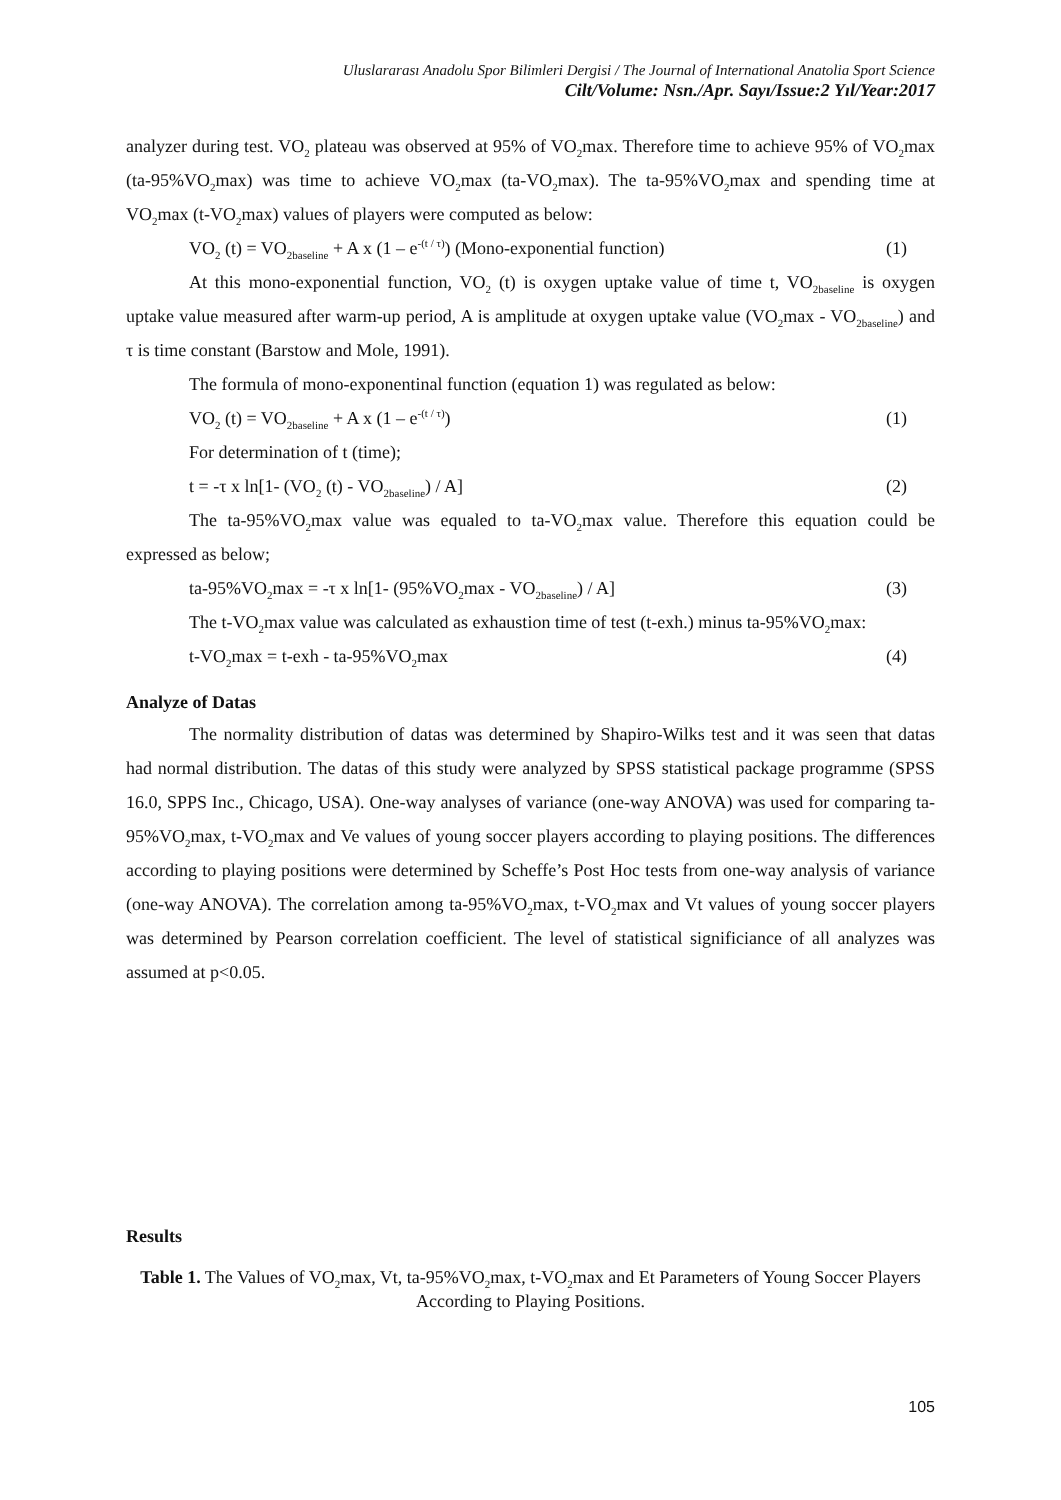Uluslararası Anadolu Spor Bilimleri Dergisi / The Journal of International Anatolia Sport Science
Cilt/Volume: Nsn./Apr. Sayı/Issue:2 Yıl/Year:2017
analyzer during test. VO<sub>2</sub> plateau was observed at 95% of VO<sub>2</sub>max. Therefore time to achieve 95% of VO<sub>2</sub>max (ta-95%VO<sub>2</sub>max) was time to achieve VO<sub>2</sub>max (ta-VO<sub>2</sub>max). The ta-95%VO<sub>2</sub>max and spending time at VO<sub>2</sub>max (t-VO<sub>2</sub>max) values of players were computed as below:
VO<sub>2</sub> (t) = VO<sub>2baseline</sub> + A x (1 – e<sup>-(t / τ)</sup>) (Mono-exponential function) (1)
At this mono-exponential function, VO<sub>2</sub> (t) is oxygen uptake value of time t, VO<sub>2baseline</sub> is oxygen uptake value measured after warm-up period, A is amplitude at oxygen uptake value (VO<sub>2</sub>max - VO<sub>2baseline</sub>) and τ is time constant (Barstow and Mole, 1991).
The formula of mono-exponentinal function (equation 1) was regulated as below:
VO<sub>2</sub> (t) = VO<sub>2baseline</sub> + A x (1 – e<sup>-(t / τ)</sup>) (1)
For determination of t (time);
t = -τ x ln[1- (VO<sub>2</sub> (t) - VO<sub>2baseline</sub>) / A] (2)
The ta-95%VO<sub>2</sub>max value was equaled to ta-VO<sub>2</sub>max value. Therefore this equation could be expressed as below;
ta-95%VO<sub>2</sub>max = -τ x ln[1- (95%VO<sub>2</sub>max - VO<sub>2baseline</sub>) / A] (3)
The t-VO<sub>2</sub>max value was calculated as exhaustion time of test (t-exh.) minus ta-95%VO<sub>2</sub>max:
t-VO<sub>2</sub>max = t-exh - ta-95%VO<sub>2</sub>max (4)
Analyze of Datas
The normality distribution of datas was determined by Shapiro-Wilks test and it was seen that datas had normal distribution. The datas of this study were analyzed by SPSS statistical package programme (SPSS 16.0, SPPS Inc., Chicago, USA). One-way analyses of variance (one-way ANOVA) was used for comparing ta-95%VO<sub>2</sub>max, t-VO<sub>2</sub>max and Ve values of young soccer players according to playing positions. The differences according to playing positions were determined by Scheffe’s Post Hoc tests from one-way analysis of variance (one-way ANOVA). The correlation among ta-95%VO<sub>2</sub>max, t-VO<sub>2</sub>max and Vt values of young soccer players was determined by Pearson correlation coefficient. The level of statistical significiance of all analyzes was assumed at p<0.05.
Results
Table 1. The Values of VO<sub>2</sub>max, Vt, ta-95%VO<sub>2</sub>max, t-VO<sub>2</sub>max and Et Parameters of Young Soccer Players According to Playing Positions.
105